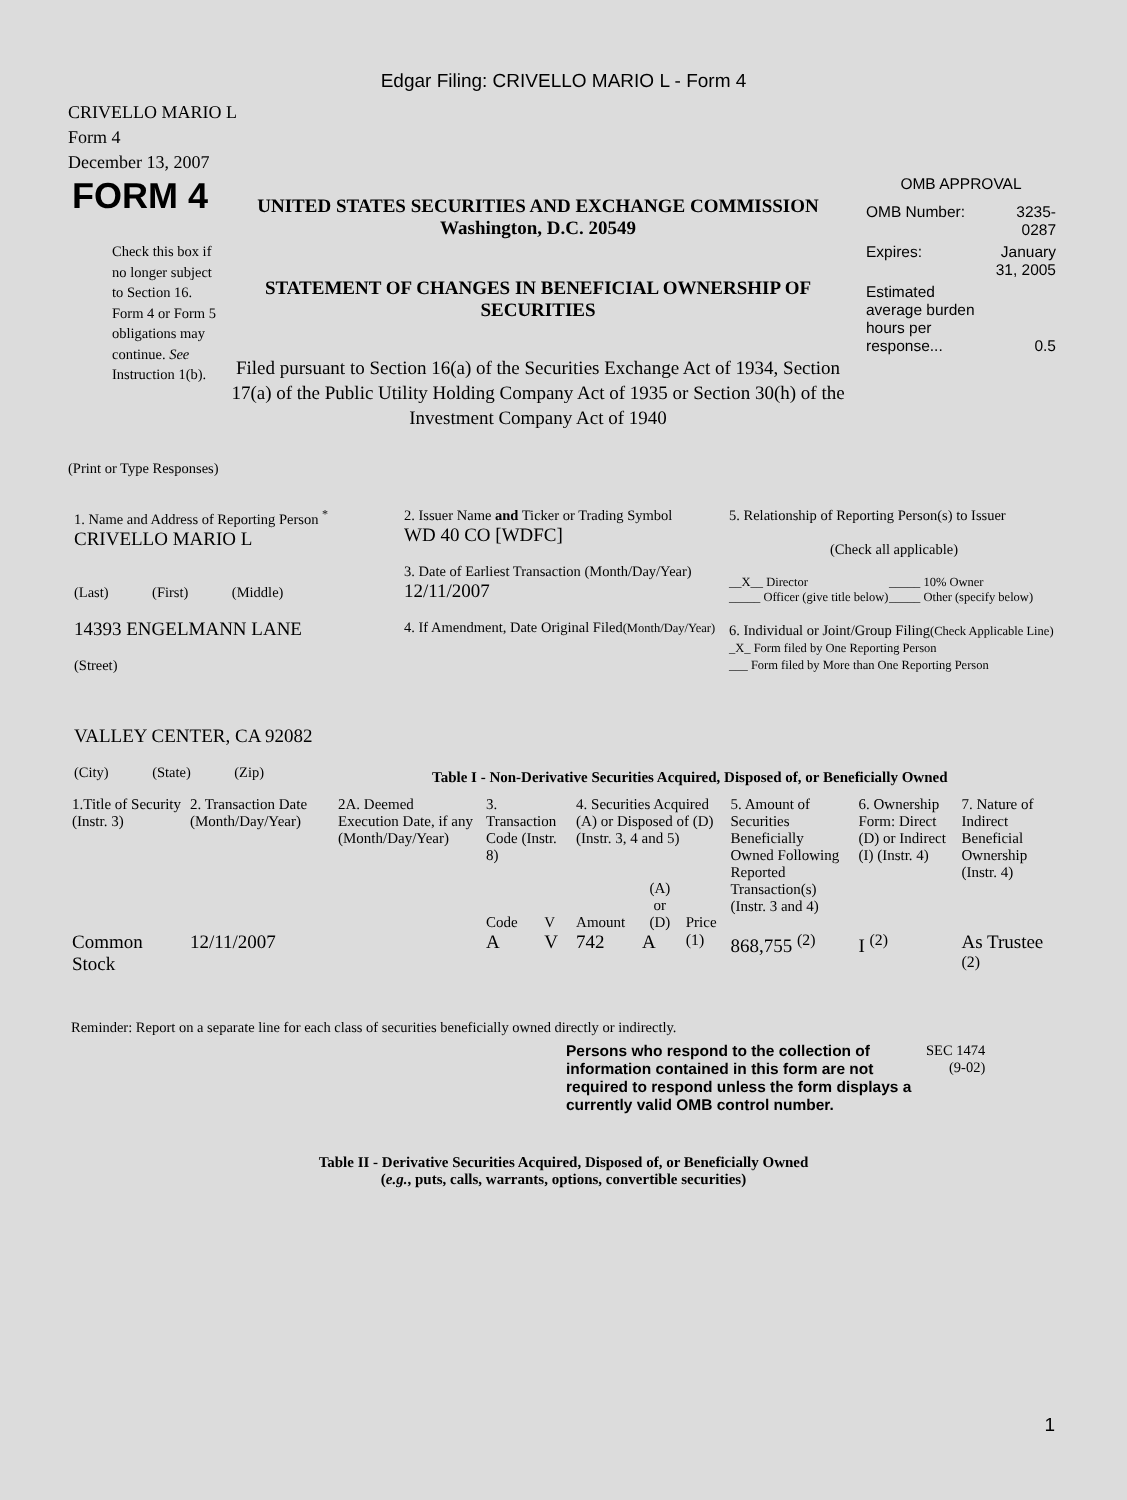Edgar Filing: CRIVELLO MARIO L - Form 4
CRIVELLO MARIO L
Form 4
December 13, 2007
FORM 4
Check this box if no longer subject to Section 16. Form 4 or Form 5 obligations may continue. See Instruction 1(b).
UNITED STATES SECURITIES AND EXCHANGE COMMISSION
Washington, D.C. 20549
STATEMENT OF CHANGES IN BENEFICIAL OWNERSHIP OF SECURITIES
Filed pursuant to Section 16(a) of the Securities Exchange Act of 1934, Section 17(a) of the Public Utility Holding Company Act of 1935 or Section 30(h) of the Investment Company Act of 1940
OMB APPROVAL
| OMB Number: | 3235-0287 |
| Expires: | January 31, 2005 |
| Estimated average burden hours per response... | 0.5 |
(Print or Type Responses)
1. Name and Address of Reporting Person <sup>*</sup>
CRIVELLO MARIO L
(Last) (First) (Middle)
14393 ENGELMANN LANE
(Street)
VALLEY CENTER, CA 92082
(City) (State) (Zip)
2. Issuer Name and Ticker or Trading Symbol
WD 40 CO [WDFC]
3. Date of Earliest Transaction (Month/Day/Year)
12/11/2007
4. If Amendment, Date Original Filed(Month/Day/Year)
5. Relationship of Reporting Person(s) to Issuer
(Check all applicable)
__X__ Director
_____ Officer (give title below)
_____ 10% Owner
_____ Other (specify below)
6. Individual or Joint/Group Filing(Check Applicable Line)
_X_ Form filed by One Reporting Person
___ Form filed by More than One Reporting Person
Table I - Non-Derivative Securities Acquired, Disposed of, or Beneficially Owned
| 1.Title of Security (Instr. 3) | 2. Transaction Date (Month/Day/Year) | 2A. Deemed Execution Date, if any (Month/Day/Year) | 3. Transaction Code (Instr. 8) | | 4. Securities Acquired (A) or Disposed of (D) (Instr. 3, 4 and 5) | | | 5. Amount of Securities Beneficially Owned Following Reported Transaction(s) (Instr. 3 and 4) | 6. Ownership Form: Direct (D) or Indirect (I) (Instr. 4) | 7. Nature of Indirect Beneficial Ownership (Instr. 4) |
| --- | --- | --- | --- | --- | --- | --- | --- | --- | --- | --- |
| | | | Code | V | Amount | (A) or (D) | Price | | | |
| Common Stock | 12/11/2007 | | A | V | 742 | A | <sup>(1)</sup> | 868,755 <sup>(2)</sup> | I <sup>(2)</sup> | As Trustee <sup>(2)</sup> |
Reminder: Report on a separate line for each class of securities beneficially owned directly or indirectly.
Persons who respond to the collection of information contained in this form are not required to respond unless the form displays a currently valid OMB control number.
SEC 1474
(9-02)
Table II - Derivative Securities Acquired, Disposed of, or Beneficially Owned
(e.g., puts, calls, warrants, options, convertible securities)
1